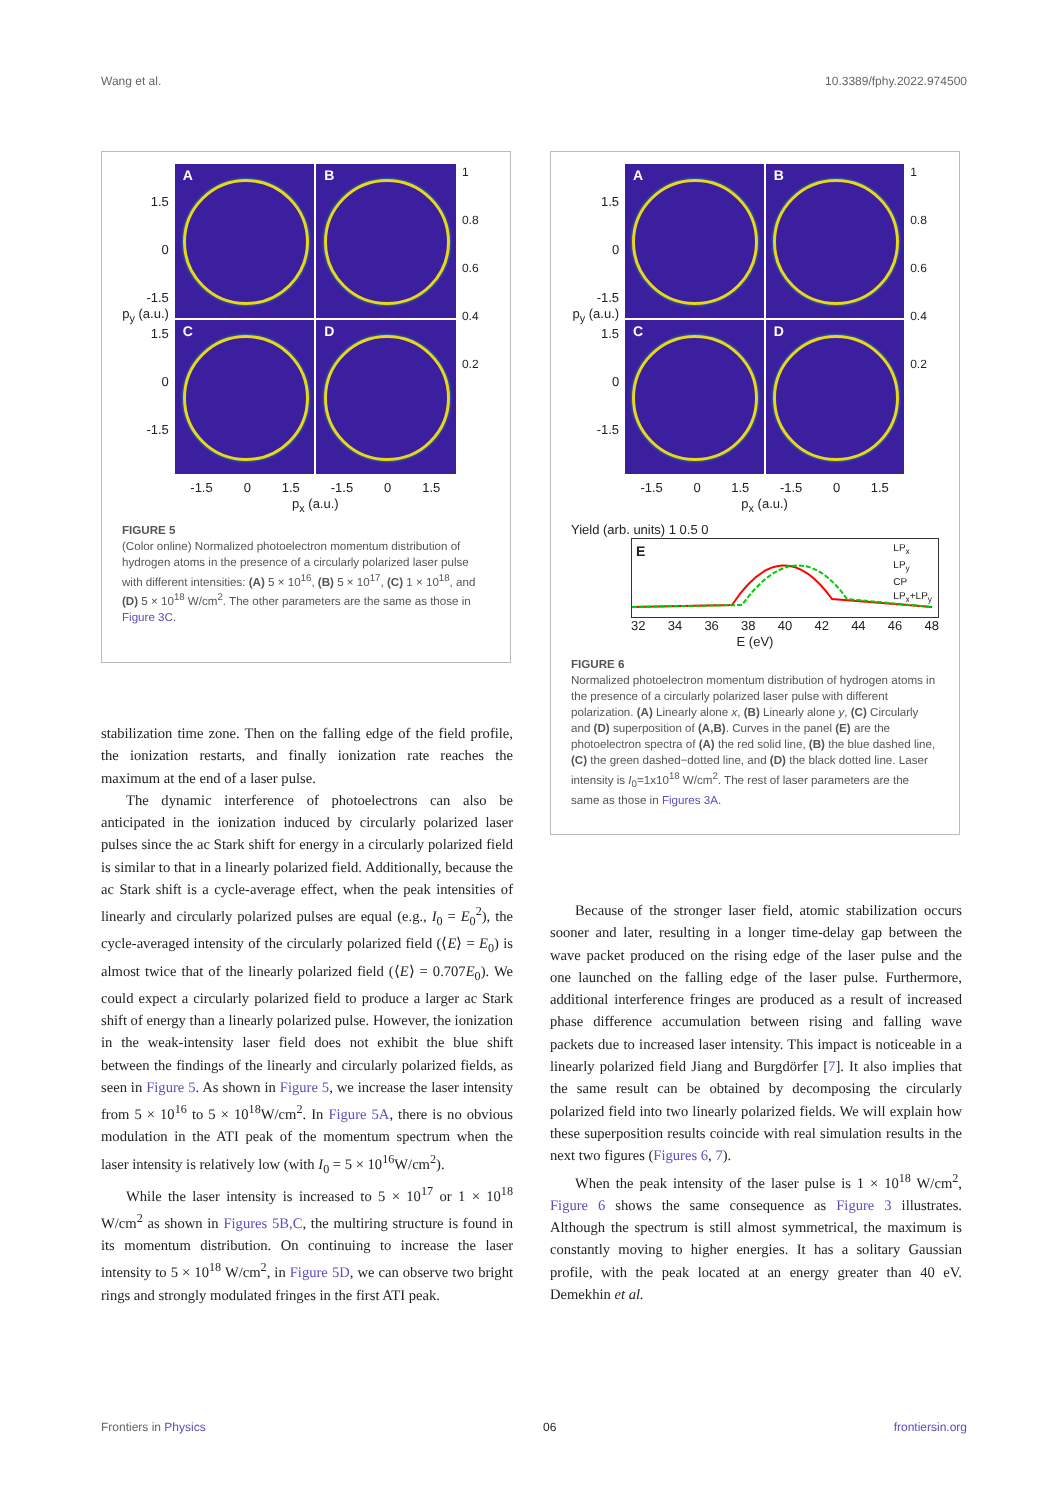Wang et al. 10.3389/fphy.2022.974500
1.5
0
-1.5
p<sub>y</sub> (a.u.) 1.5
0
-1.5
A
B
C
D
-1.5 0 1.5 -1.5 0 1.5
p<sub>x</sub> (a.u.)
1
0.8
0.6
0.4
0.2
FIGURE 5
(Color online) Normalized photoelectron momentum distribution of hydrogen atoms in the presence of a circularly polarized laser pulse with different intensities: (A) 5 × 10<sup>16</sup>, (B) 5 × 10<sup>17</sup>, (C) 1 × 10<sup>18</sup>, and (D) 5 × 10<sup>18</sup> W/cm<sup>2</sup>. The other parameters are the same as those in Figure 3C.
1.5
0
-1.5
p<sub>y</sub> (a.u.) 1.5
0
-1.5
A
B
C
D
-1.5 0 1.5 -1.5 0 1.5
p<sub>x</sub> (a.u.)
1
0.8
0.6
0.4
0.2
Yield (arb. units) 1 0.5 0
E
LP<sub>x</sub>
LP<sub>y</sub>
CP
LP<sub>x</sub>+LP<sub>y</sub>
32 34 36 38 40 42 44 46 48
E (eV)
FIGURE 6
Normalized photoelectron momentum distribution of hydrogen atoms in the presence of a circularly polarized laser pulse with different polarization. (A) Linearly alone x, (B) Linearly alone y, (C) Circularly and (D) superposition of (A,B). Curves in the panel (E) are the photoelectron spectra of (A) the red solid line, (B) the blue dashed line, (C) the green dashed−dotted line, and (D) the black dotted line. Laser intensity is I<sub>0</sub>=1x10<sup>18</sup> W/cm<sup>2</sup>. The rest of laser parameters are the same as those in Figures 3A.
stabilization time zone. Then on the falling edge of the field profile, the ionization restarts, and finally ionization rate reaches the maximum at the end of a laser pulse.
The dynamic interference of photoelectrons can also be anticipated in the ionization induced by circularly polarized laser pulses since the ac Stark shift for energy in a circularly polarized field is similar to that in a linearly polarized field. Additionally, because the ac Stark shift is a cycle-average effect, when the peak intensities of linearly and circularly polarized pulses are equal (e.g., I<sub>0</sub> = E<sub>0</sub><sup>2</sup>), the cycle-averaged intensity of the circularly polarized field (⟨E⟩ = E<sub>0</sub>) is almost twice that of the linearly polarized field (⟨E⟩ = 0.707E<sub>0</sub>). We could expect a circularly polarized field to produce a larger ac Stark shift of energy than a linearly polarized pulse. However, the ionization in the weak-intensity laser field does not exhibit the blue shift between the findings of the linearly and circularly polarized fields, as seen in Figure 5. As shown in Figure 5, we increase the laser intensity from 5 × 10<sup>16</sup> to 5 × 10<sup>18</sup>W/cm<sup>2</sup>. In Figure 5A, there is no obvious modulation in the ATI peak of the momentum spectrum when the laser intensity is relatively low (with I<sub>0</sub> = 5 × 10<sup>16</sup>W/cm<sup>2</sup>).
While the laser intensity is increased to 5 × 10<sup>17</sup> or 1 × 10<sup>18</sup> W/cm<sup>2</sup> as shown in Figures 5B,C, the multiring structure is found in its momentum distribution. On continuing to increase the laser intensity to 5 × 10<sup>18</sup> W/cm<sup>2</sup>, in Figure 5D, we can observe two bright rings and strongly modulated fringes in the first ATI peak.
Because of the stronger laser field, atomic stabilization occurs sooner and later, resulting in a longer time-delay gap between the wave packet produced on the rising edge of the laser pulse and the one launched on the falling edge of the laser pulse. Furthermore, additional interference fringes are produced as a result of increased phase difference accumulation between rising and falling wave packets due to increased laser intensity. This impact is noticeable in a linearly polarized field Jiang and Burgdörfer [7]. It also implies that the same result can be obtained by decomposing the circularly polarized field into two linearly polarized fields. We will explain how these superposition results coincide with real simulation results in the next two figures (Figures 6, 7).
When the peak intensity of the laser pulse is 1 × 10<sup>18</sup> W/cm<sup>2</sup>, Figure 6 shows the same consequence as Figure 3 illustrates. Although the spectrum is still almost symmetrical, the maximum is constantly moving to higher energies. It has a solitary Gaussian profile, with the peak located at an energy greater than 40 eV. Demekhin et al.
Frontiers in Physics 06 frontiersin.org